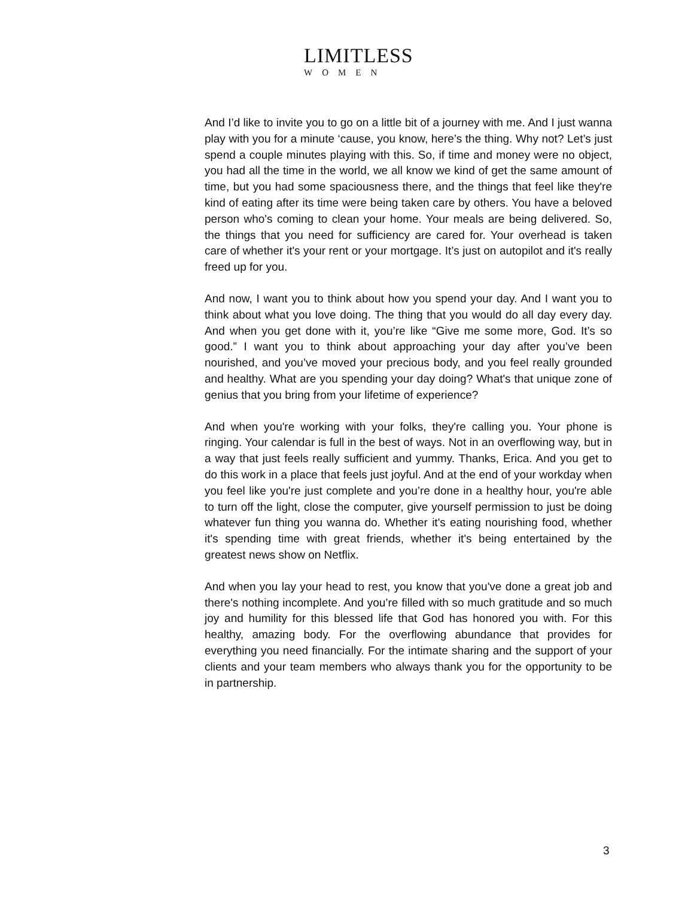LIMITLESS
WOMEN
And I’d like to invite you to go on a little bit of a journey with me. And I just wanna play with you for a minute ‘cause, you know, here’s the thing. Why not? Let’s just spend a couple minutes playing with this. So, if time and money were no object, you had all the time in the world, we all know we kind of get the same amount of time, but you had some spaciousness there, and the things that feel like they're kind of eating after its time were being taken care by others. You have a beloved person who's coming to clean your home. Your meals are being delivered. So, the things that you need for sufficiency are cared for. Your overhead is taken care of whether it's your rent or your mortgage. It’s just on autopilot and it's really freed up for you.
And now, I want you to think about how you spend your day. And I want you to think about what you love doing. The thing that you would do all day every day. And when you get done with it, you’re like “Give me some more, God. It’s so good.” I want you to think about approaching your day after you’ve been nourished, and you’ve moved your precious body, and you feel really grounded and healthy. What are you spending your day doing? What's that unique zone of genius that you bring from your lifetime of experience?
And when you're working with your folks, they're calling you. Your phone is ringing. Your calendar is full in the best of ways. Not in an overflowing way, but in a way that just feels really sufficient and yummy. Thanks, Erica. And you get to do this work in a place that feels just joyful. And at the end of your workday when you feel like you're just complete and you’re done in a healthy hour, you're able to turn off the light, close the computer, give yourself permission to just be doing whatever fun thing you wanna do. Whether it's eating nourishing food, whether it's spending time with great friends, whether it's being entertained by the greatest news show on Netflix.
And when you lay your head to rest, you know that you've done a great job and there's nothing incomplete. And you’re filled with so much gratitude and so much joy and humility for this blessed life that God has honored you with. For this healthy, amazing body. For the overflowing abundance that provides for everything you need financially. For the intimate sharing and the support of your clients and your team members who always thank you for the opportunity to be in partnership.
3